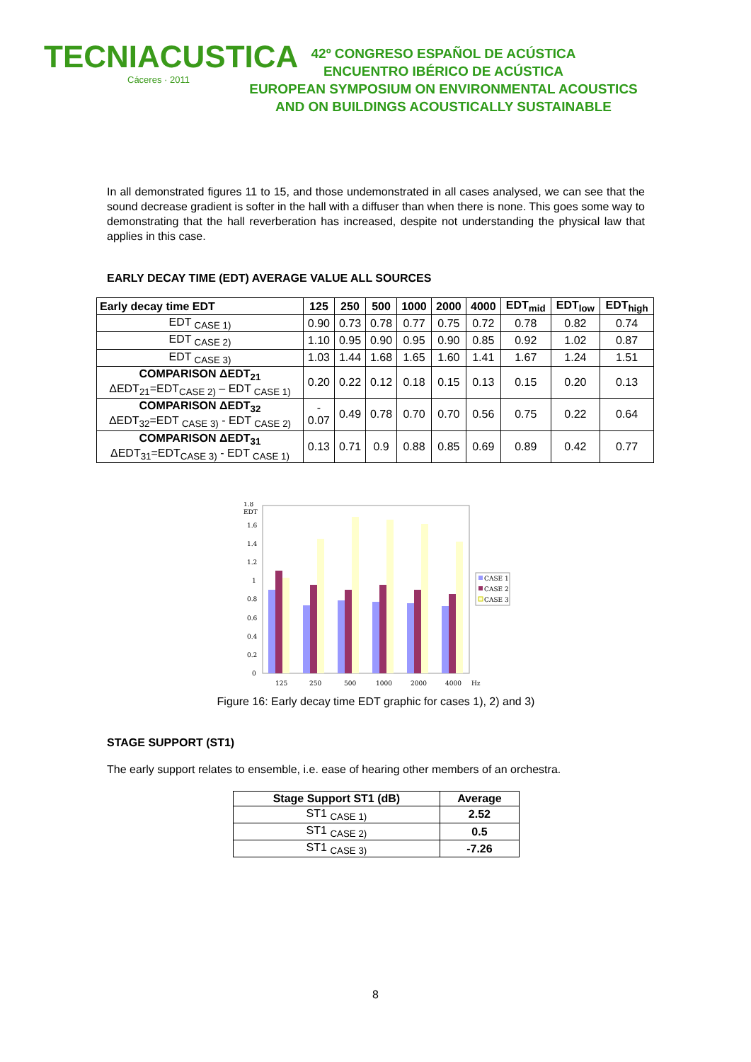TECNIACUSTICA
Cáceres · 2011
42º CONGRESO ESPAÑOL DE ACÚSTICA
ENCUENTRO IBÉRICO DE ACÚSTICA
EUROPEAN SYMPOSIUM ON ENVIRONMENTAL ACOUSTICS
AND ON BUILDINGS ACOUSTICALLY SUSTAINABLE
In all demonstrated figures 11 to 15, and those undemonstrated in all cases analysed, we can see that the sound decrease gradient is softer in the hall with a diffuser than when there is none. This goes some way to demonstrating that the hall reverberation has increased, despite not understanding the physical law that applies in this case.
EARLY DECAY TIME (EDT) AVERAGE VALUE ALL SOURCES
| Early decay time EDT | 125 | 250 | 500 | 1000 | 2000 | 4000 | EDT<sub>mid</sub> | EDT<sub>low</sub> | EDT<sub>high</sub> |
| --- | --- | --- | --- | --- | --- | --- | --- | --- | --- |
| EDT <sub>CASE 1)</sub> | 0.90 | 0.73 | 0.78 | 0.77 | 0.75 | 0.72 | 0.78 | 0.82 | 0.74 |
| EDT <sub>CASE 2)</sub> | 1.10 | 0.95 | 0.90 | 0.95 | 0.90 | 0.85 | 0.92 | 1.02 | 0.87 |
| EDT <sub>CASE 3)</sub> | 1.03 | 1.44 | 1.68 | 1.65 | 1.60 | 1.41 | 1.67 | 1.24 | 1.51 |
| COMPARISON ΔEDT<sub>21</sub> ΔEDT<sub>21</sub>=EDT<sub>CASE 2)</sub> – EDT <sub>CASE 1)</sub> | 0.20 | 0.22 | 0.12 | 0.18 | 0.15 | 0.13 | 0.15 | 0.20 | 0.13 |
| COMPARISON ΔEDT<sub>32</sub> ΔEDT<sub>32</sub>=EDT <sub>CASE 3)</sub> - EDT <sub>CASE 2)</sub> | - 0.07 | 0.49 | 0.78 | 0.70 | 0.70 | 0.56 | 0.75 | 0.22 | 0.64 |
| COMPARISON ΔEDT<sub>31</sub> ΔEDT<sub>31</sub>=EDT<sub>CASE 3)</sub> - EDT <sub>CASE 1)</sub> | 0.13 | 0.71 | 0.9 | 0.88 | 0.85 | 0.69 | 0.89 | 0.42 | 0.77 |
1.8
EDT
1.6
1.4
1.2
1
0.8
0.6
0.4
0.2
0
125
250
500
1000
2000
4000
Hz
CASE 1
CASE 2
CASE 3
Figure 16: Early decay time EDT graphic for cases 1), 2) and 3)
STAGE SUPPORT (ST1)
The early support relates to ensemble, i.e. ease of hearing other members of an orchestra.
| Stage Support ST1 (dB) | Average |
| --- | --- |
| ST1 <sub>CASE 1)</sub> | 2.52 |
| ST1 <sub>CASE 2)</sub> | 0.5 |
| ST1 <sub>CASE 3)</sub> | -7.26 |
8